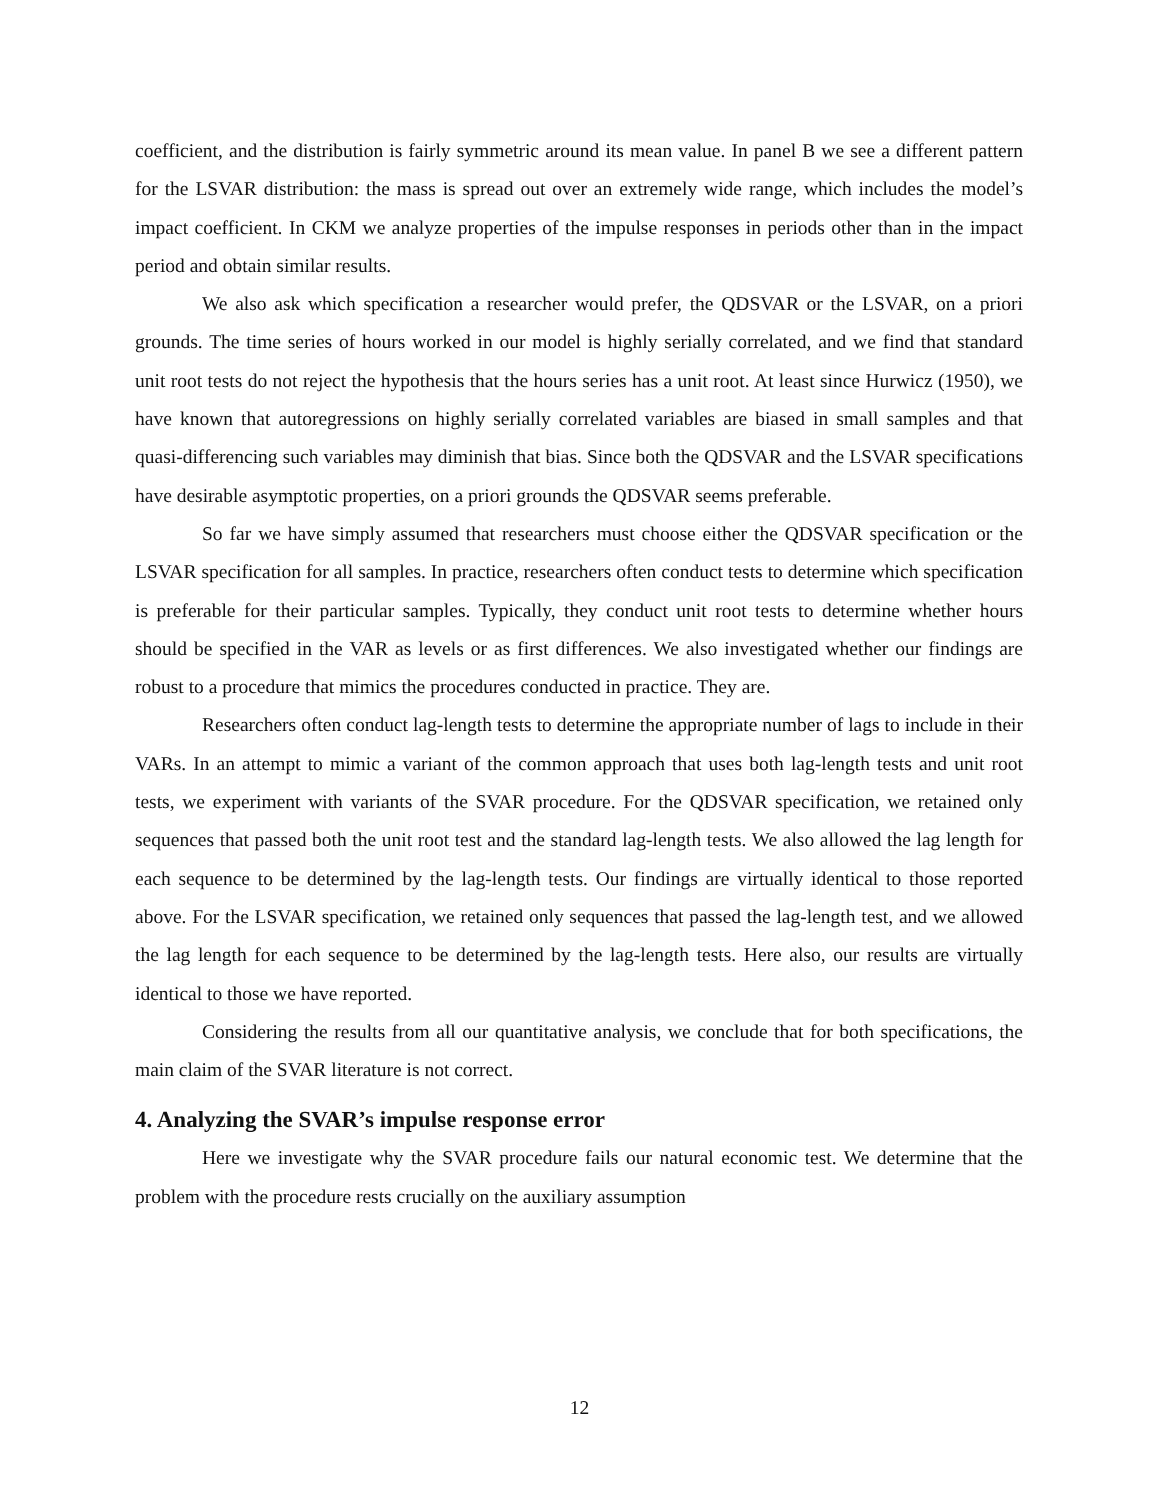coefficient, and the distribution is fairly symmetric around its mean value. In panel B we see a different pattern for the LSVAR distribution: the mass is spread out over an extremely wide range, which includes the model’s impact coefficient. In CKM we analyze properties of the impulse responses in periods other than in the impact period and obtain similar results.
We also ask which specification a researcher would prefer, the QDSVAR or the LSVAR, on a priori grounds. The time series of hours worked in our model is highly serially correlated, and we find that standard unit root tests do not reject the hypothesis that the hours series has a unit root. At least since Hurwicz (1950), we have known that autoregressions on highly serially correlated variables are biased in small samples and that quasi-differencing such variables may diminish that bias. Since both the QDSVAR and the LSVAR specifications have desirable asymptotic properties, on a priori grounds the QDSVAR seems preferable.
So far we have simply assumed that researchers must choose either the QDSVAR specification or the LSVAR specification for all samples. In practice, researchers often conduct tests to determine which specification is preferable for their particular samples. Typically, they conduct unit root tests to determine whether hours should be specified in the VAR as levels or as first differences. We also investigated whether our findings are robust to a procedure that mimics the procedures conducted in practice. They are.
Researchers often conduct lag-length tests to determine the appropriate number of lags to include in their VARs. In an attempt to mimic a variant of the common approach that uses both lag-length tests and unit root tests, we experiment with variants of the SVAR procedure. For the QDSVAR specification, we retained only sequences that passed both the unit root test and the standard lag-length tests. We also allowed the lag length for each sequence to be determined by the lag-length tests. Our findings are virtually identical to those reported above. For the LSVAR specification, we retained only sequences that passed the lag-length test, and we allowed the lag length for each sequence to be determined by the lag-length tests. Here also, our results are virtually identical to those we have reported.
Considering the results from all our quantitative analysis, we conclude that for both specifications, the main claim of the SVAR literature is not correct.
4. Analyzing the SVAR’s impulse response error
Here we investigate why the SVAR procedure fails our natural economic test. We determine that the problem with the procedure rests crucially on the auxiliary assumption
12